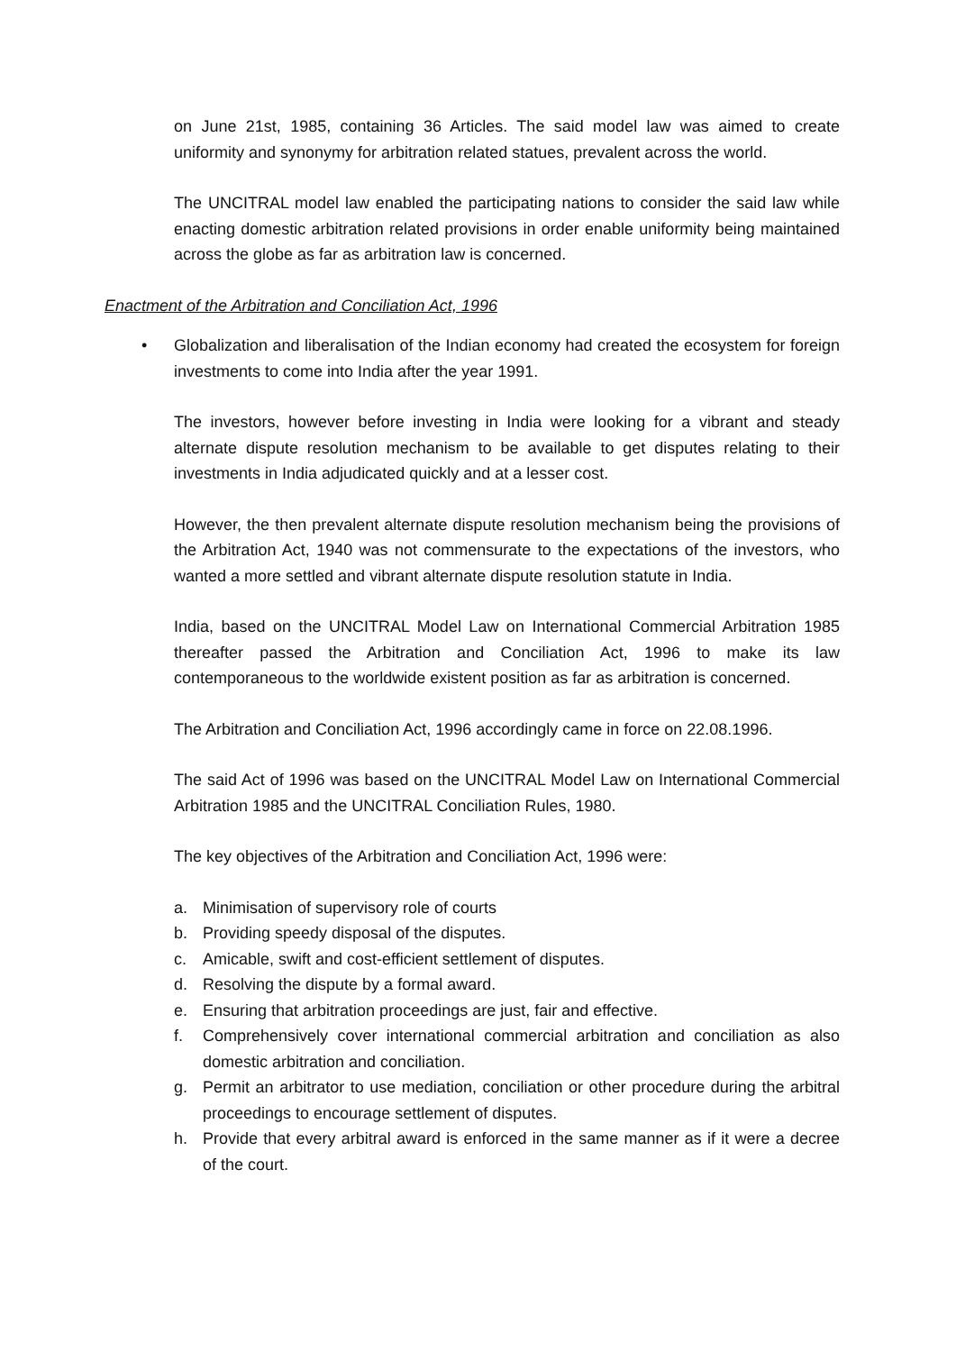on June 21st, 1985, containing 36 Articles. The said model law was aimed to create uniformity and synonymy for arbitration related statues, prevalent across the world.
The UNCITRAL model law enabled the participating nations to consider the said law while enacting domestic arbitration related provisions in order enable uniformity being maintained across the globe as far as arbitration law is concerned.
Enactment of the Arbitration and Conciliation Act, 1996
• Globalization and liberalisation of the Indian economy had created the ecosystem for foreign investments to come into India after the year 1991.
The investors, however before investing in India were looking for a vibrant and steady alternate dispute resolution mechanism to be available to get disputes relating to their investments in India adjudicated quickly and at a lesser cost.
However, the then prevalent alternate dispute resolution mechanism being the provisions of the Arbitration Act, 1940 was not commensurate to the expectations of the investors, who wanted a more settled and vibrant alternate dispute resolution statute in India.
India, based on the UNCITRAL Model Law on International Commercial Arbitration 1985 thereafter passed the Arbitration and Conciliation Act, 1996 to make its law contemporaneous to the worldwide existent position as far as arbitration is concerned.
The Arbitration and Conciliation Act, 1996 accordingly came in force on 22.08.1996.
The said Act of 1996 was based on the UNCITRAL Model Law on International Commercial Arbitration 1985 and the UNCITRAL Conciliation Rules, 1980.
The key objectives of the Arbitration and Conciliation Act, 1996 were:
a. Minimisation of supervisory role of courts
b. Providing speedy disposal of the disputes.
c. Amicable, swift and cost-efficient settlement of disputes.
d. Resolving the dispute by a formal award.
e. Ensuring that arbitration proceedings are just, fair and effective.
f. Comprehensively cover international commercial arbitration and conciliation as also domestic arbitration and conciliation.
g. Permit an arbitrator to use mediation, conciliation or other procedure during the arbitral proceedings to encourage settlement of disputes.
h. Provide that every arbitral award is enforced in the same manner as if it were a decree of the court.